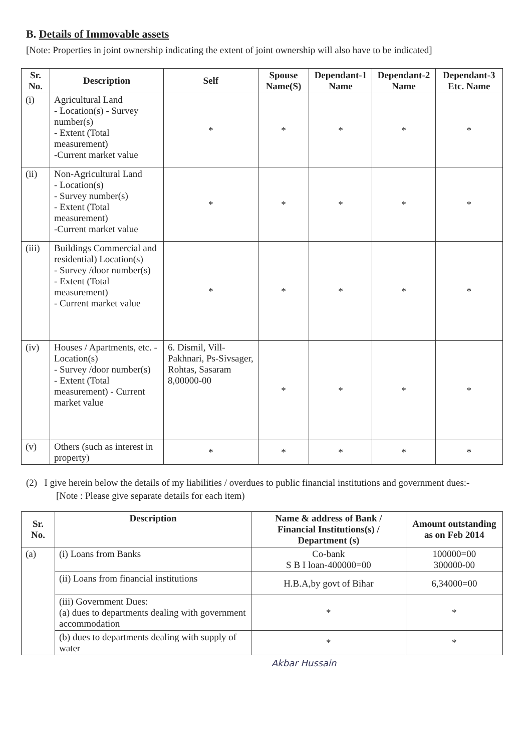B. Details of Immovable assets
[Note: Properties in joint ownership indicating the extent of joint ownership will also have to be indicated]
| Sr. No. | Description | Self | Spouse Name(S) | Dependant-1 Name | Dependant-2 Name | Dependant-3 Etc. Name |
| --- | --- | --- | --- | --- | --- | --- |
| (i) | Agricultural Land - Location(s) - Survey number(s) - Extent (Total measurement) -Current market value | * | * | * | * | * |
| (ii) | Non-Agricultural Land - Location(s) - Survey number(s) - Extent (Total measurement) -Current market value | * | * | * | * | * |
| (iii) | Buildings Commercial and residential) Location(s) - Survey /door number(s) - Extent (Total measurement) - Current market value | * | * | * | * | * |
| (iv) | Houses / Apartments, etc. - Location(s) - Survey /door number(s) - Extent (Total measurement) - Current market value | 6. Dismil, Vill-Pakhnari, Ps-Sivsager, Rohtas, Sasaram 8,00000-00 | * | * | * | * |
| (v) | Others (such as interest in property) | * | * | * | * | * |
(2) I give herein below the details of my liabilities / overdues to public financial institutions and government dues:-
[Note : Please give separate details for each item)
| Sr. No. | Description | Name & address of Bank / Financial Institutions(s) / Department (s) | Amount outstanding as on Feb 2014 |
| --- | --- | --- | --- |
| (a) | (i) Loans from Banks | Co-bank S B I loan-400000=00 | 100000=00 300000-00 |
| | (ii) Loans from financial institutions | H.B.A,by govt of Bihar | 6,34000=00 |
| | (iii) Government Dues: (a) dues to departments dealing with government accommodation | * | * |
| | (b) dues to departments dealing with supply of water | * | * |
Akbar Hussain